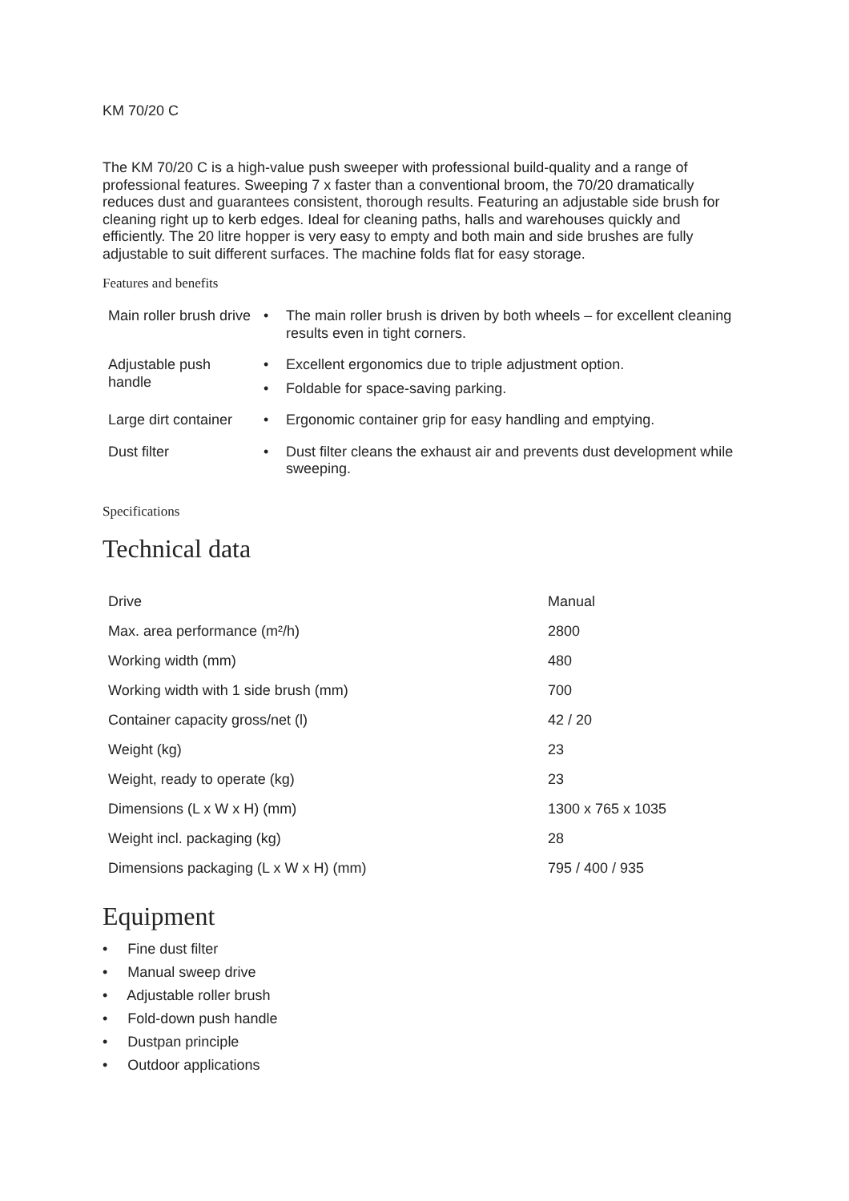KM 70/20 C
The KM 70/20 C is a high-value push sweeper with professional build-quality and a range of professional features. Sweeping 7 x faster than a conventional broom, the 70/20 dramatically reduces dust and guarantees consistent, thorough results. Featuring an adjustable side brush for cleaning right up to kerb edges. Ideal for cleaning paths, halls and warehouses quickly and efficiently. The 20 litre hopper is very easy to empty and both main and side brushes are fully adjustable to suit different surfaces. The machine folds flat for easy storage.
Features and benefits
| Main roller brush drive | • The main roller brush is driven by both wheels – for excellent cleaning results even in tight corners. |
| Adjustable push handle | • Excellent ergonomics due to triple adjustment option. • Foldable for space-saving parking. |
| Large dirt container | • Ergonomic container grip for easy handling and emptying. |
| Dust filter | • Dust filter cleans the exhaust air and prevents dust development while sweeping. |
Specifications
Technical data
| Drive | Manual |
| Max. area performance (m²/h) | 2800 |
| Working width (mm) | 480 |
| Working width with 1 side brush (mm) | 700 |
| Container capacity gross/net (l) | 42 / 20 |
| Weight (kg) | 23 |
| Weight, ready to operate (kg) | 23 |
| Dimensions (L x W x H) (mm) | 1300 x 765 x 1035 |
| Weight incl. packaging (kg) | 28 |
| Dimensions packaging (L x W x H) (mm) | 795 / 400 / 935 |
Equipment
• Fine dust filter
• Manual sweep drive
• Adjustable roller brush
• Fold-down push handle
• Dustpan principle
• Outdoor applications